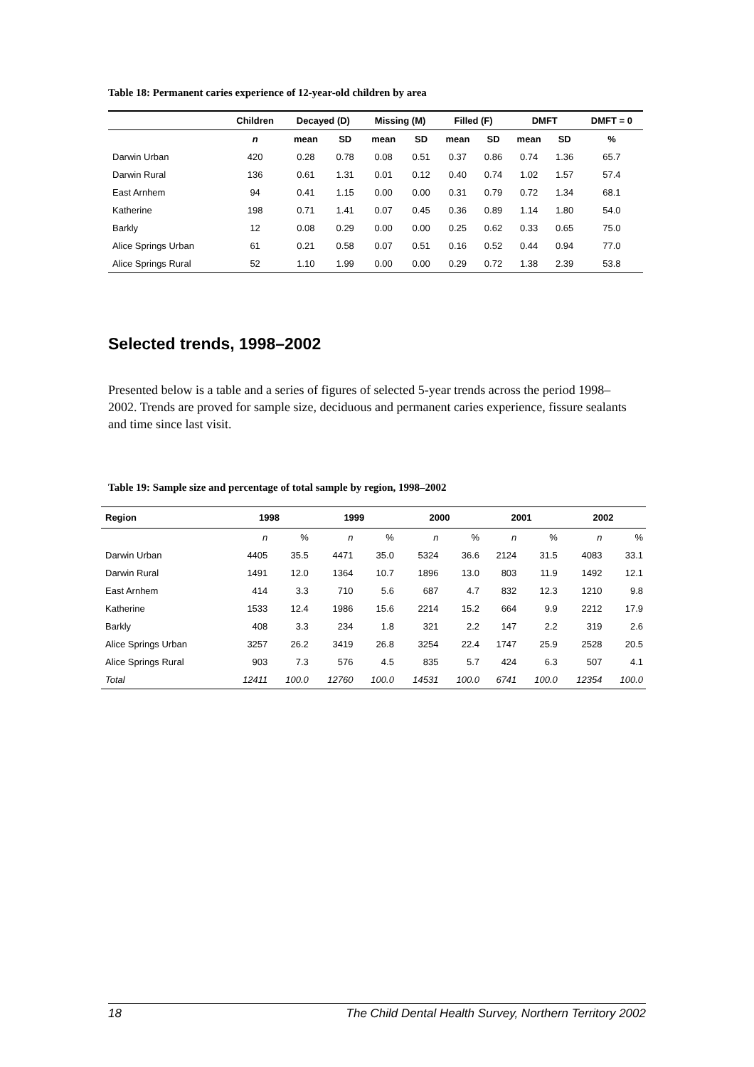Table 18: Permanent caries experience of 12-year-old children by area
| | Children | Decayed (D) | | Missing (M) | | Filled (F) | | DMFT | | DMFT = 0 |
| --- | --- | --- | --- | --- | --- | --- | --- | --- | --- | --- |
| | n | mean | SD | mean | SD | mean | SD | mean | SD | % |
| Darwin Urban | 420 | 0.28 | 0.78 | 0.08 | 0.51 | 0.37 | 0.86 | 0.74 | 1.36 | 65.7 |
| Darwin Rural | 136 | 0.61 | 1.31 | 0.01 | 0.12 | 0.40 | 0.74 | 1.02 | 1.57 | 57.4 |
| East Arnhem | 94 | 0.41 | 1.15 | 0.00 | 0.00 | 0.31 | 0.79 | 0.72 | 1.34 | 68.1 |
| Katherine | 198 | 0.71 | 1.41 | 0.07 | 0.45 | 0.36 | 0.89 | 1.14 | 1.80 | 54.0 |
| Barkly | 12 | 0.08 | 0.29 | 0.00 | 0.00 | 0.25 | 0.62 | 0.33 | 0.65 | 75.0 |
| Alice Springs Urban | 61 | 0.21 | 0.58 | 0.07 | 0.51 | 0.16 | 0.52 | 0.44 | 0.94 | 77.0 |
| Alice Springs Rural | 52 | 1.10 | 1.99 | 0.00 | 0.00 | 0.29 | 0.72 | 1.38 | 2.39 | 53.8 |
Selected trends, 1998–2002
Presented below is a table and a series of figures of selected 5-year trends across the period 1998–2002. Trends are proved for sample size, deciduous and permanent caries experience, fissure sealants and time since last visit.
Table 19: Sample size and percentage of total sample by region, 1998–2002
| Region | 1998 | | 1999 | | 2000 | | 2001 | | 2002 | |
| --- | --- | --- | --- | --- | --- | --- | --- | --- | --- | --- |
| | n | % | n | % | n | % | n | % | n | % |
| Darwin Urban | 4405 | 35.5 | 4471 | 35.0 | 5324 | 36.6 | 2124 | 31.5 | 4083 | 33.1 |
| Darwin Rural | 1491 | 12.0 | 1364 | 10.7 | 1896 | 13.0 | 803 | 11.9 | 1492 | 12.1 |
| East Arnhem | 414 | 3.3 | 710 | 5.6 | 687 | 4.7 | 832 | 12.3 | 1210 | 9.8 |
| Katherine | 1533 | 12.4 | 1986 | 15.6 | 2214 | 15.2 | 664 | 9.9 | 2212 | 17.9 |
| Barkly | 408 | 3.3 | 234 | 1.8 | 321 | 2.2 | 147 | 2.2 | 319 | 2.6 |
| Alice Springs Urban | 3257 | 26.2 | 3419 | 26.8 | 3254 | 22.4 | 1747 | 25.9 | 2528 | 20.5 |
| Alice Springs Rural | 903 | 7.3 | 576 | 4.5 | 835 | 5.7 | 424 | 6.3 | 507 | 4.1 |
| Total | 12411 | 100.0 | 12760 | 100.0 | 14531 | 100.0 | 6741 | 100.0 | 12354 | 100.0 |
18 The Child Dental Health Survey, Northern Territory 2002